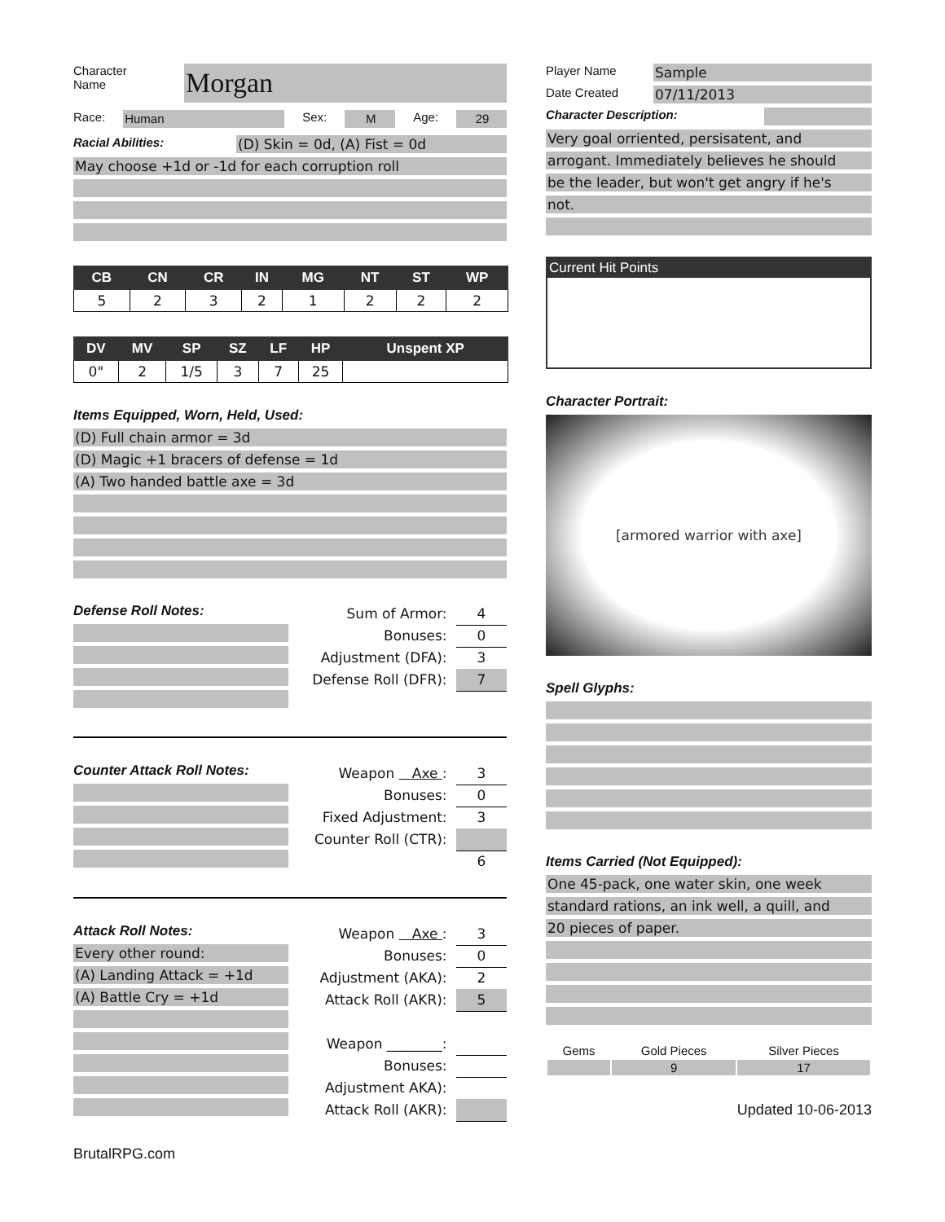Character
Name
Morgan
Race: Human Sex: M Age: 29
Racial Abilities: (D) Skin = 0d, (A) Fist = 0d
May choose +1d or -1d for each corruption roll
| CB | CN | CR | IN | MG | NT | ST | WP |
| --- | --- | --- | --- | --- | --- | --- | --- |
| 5 | 2 | 3 | 2 | 1 | 2 | 2 | 2 |
| DV | MV | SP | SZ | LF | HP | Unspent XP |
| --- | --- | --- | --- | --- | --- | --- |
| 0" | 2 | 1/5 | 3 | 7 | 25 | |
Items Equipped, Worn, Held, Used:
(D) Full chain armor = 3d
(D) Magic +1 bracers of defense = 1d
(A) Two handed battle axe = 3d
Defense Roll Notes:
Sum of Armor: 4
Bonuses: 0
Adjustment (DFA): 3
Defense Roll (DFR): 7
Counter Attack Roll Notes:
Weapon Axe : 3
Bonuses: 0
Fixed Adjustment: 3
Counter Roll (CTR):
6
Attack Roll Notes:
Every other round:
(A) Landing Attack = +1d
(A) Battle Cry = +1d
Weapon Axe : 3
Bonuses: 0
Adjustment (AKA): 2
Attack Roll (AKR): 5
Weapon ________:
Bonuses:
Adjustment AKA):
Attack Roll (AKR):
BrutalRPG.com
Player Name Sample
Date Created 07/11/2013
Character Description:
Very goal orriented, persisatent, and
arrogant. Immediately believes he should
be the leader, but won't get angry if he's
not.
Current Hit Points
Character Portrait:
[armored warrior with axe]
Spell Glyphs:
Items Carried (Not Equipped):
One 45-pack, one water skin, one week
standard rations, an ink well, a quill, and
20 pieces of paper.
| Gems | Gold Pieces | Silver Pieces |
| | 9 | 17 |
Updated 10-06-2013